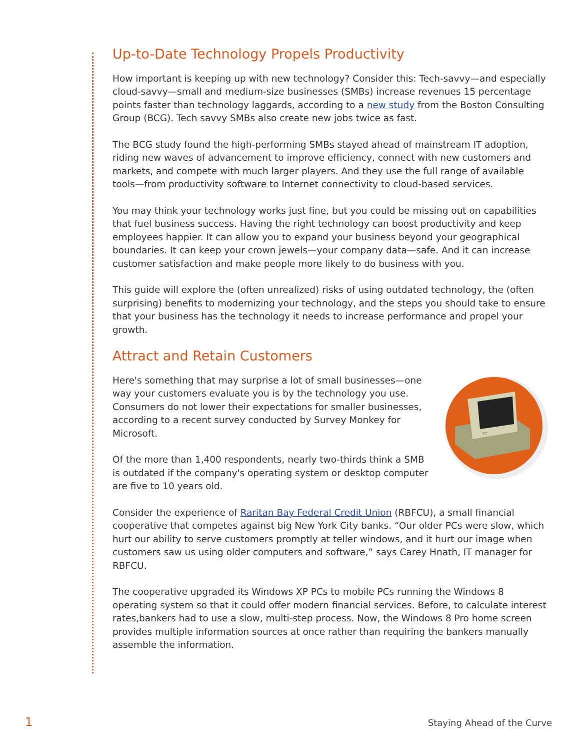Up-to-Date Technology Propels Productivity
How important is keeping up with new technology? Consider this: Tech-savvy—and especially cloud-savvy—small and medium-size businesses (SMBs) increase revenues 15 percentage points faster than technology laggards, according to a new study from the Boston Consulting Group (BCG). Tech savvy SMBs also create new jobs twice as fast.
The BCG study found the high-performing SMBs stayed ahead of mainstream IT adoption, riding new waves of advancement to improve efficiency, connect with new customers and markets, and compete with much larger players. And they use the full range of available tools—from productivity software to Internet connectivity to cloud-based services.
You may think your technology works just fine, but you could be missing out on capabilities that fuel business success. Having the right technology can boost productivity and keep employees happier. It can allow you to expand your business beyond your geographical boundaries. It can keep your crown jewels—your company data—safe. And it can increase customer satisfaction and make people more likely to do business with you.
This guide will explore the (often unrealized) risks of using outdated technology, the (often surprising) benefits to modernizing your technology, and the steps you should take to ensure that your business has the technology it needs to increase performance and propel your growth.
Attract and Retain Customers
PC
Here's something that may surprise a lot of small businesses—one way your customers evaluate you is by the technology you use. Consumers do not lower their expectations for smaller businesses, according to a recent survey conducted by Survey Monkey for Microsoft.
Of the more than 1,400 respondents, nearly two-thirds think a SMB is outdated if the company's operating system or desktop computer are five to 10 years old.
Consider the experience of Raritan Bay Federal Credit Union (RBFCU), a small financial cooperative that competes against big New York City banks. “Our older PCs were slow, which hurt our ability to serve customers promptly at teller windows, and it hurt our image when customers saw us using older computers and software,” says Carey Hnath, IT manager for RBFCU.
The cooperative upgraded its Windows XP PCs to mobile PCs running the Windows 8 operating system so that it could offer modern financial services. Before, to calculate interest rates,bankers had to use a slow, multi-step process. Now, the Windows 8 Pro home screen provides multiple information sources at once rather than requiring the bankers manually assemble the information.
1 Staying Ahead of the Curve